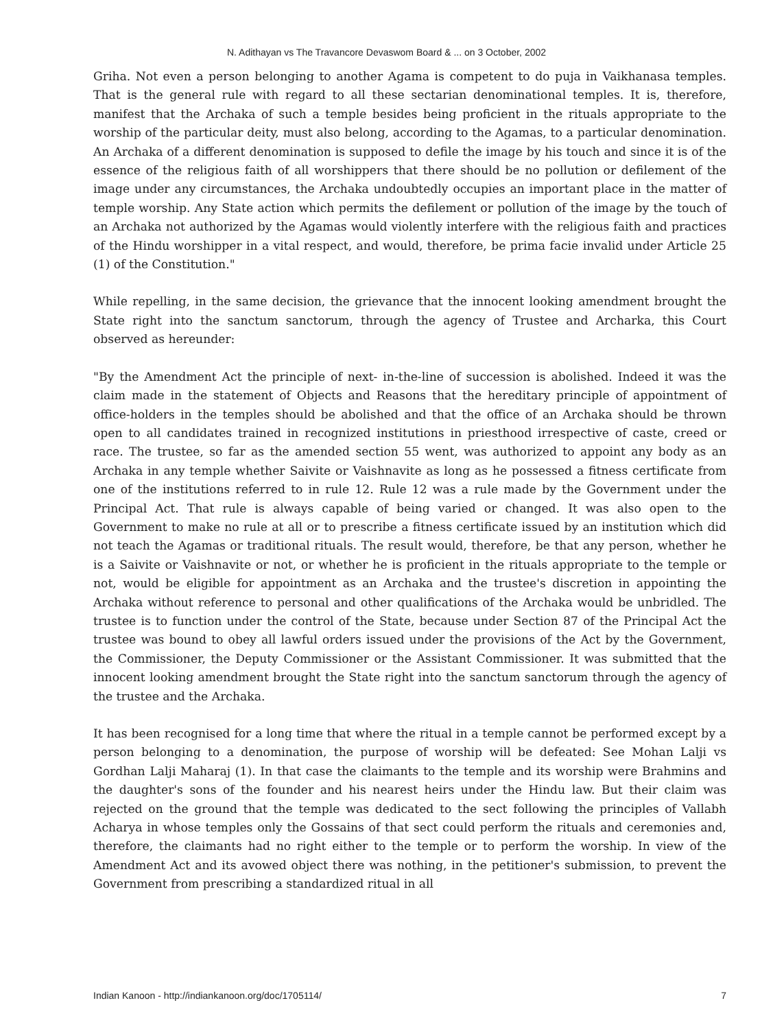N. Adithayan vs The Travancore Devaswom Board & ... on 3 October, 2002
Griha. Not even a person belonging to another Agama is competent to do puja in Vaikhanasa temples. That is the general rule with regard to all these sectarian denominational temples. It is, therefore, manifest that the Archaka of such a temple besides being proficient in the rituals appropriate to the worship of the particular deity, must also belong, according to the Agamas, to a particular denomination. An Archaka of a different denomination is supposed to defile the image by his touch and since it is of the essence of the religious faith of all worshippers that there should be no pollution or defilement of the image under any circumstances, the Archaka undoubtedly occupies an important place in the matter of temple worship. Any State action which permits the defilement or pollution of the image by the touch of an Archaka not authorized by the Agamas would violently interfere with the religious faith and practices of the Hindu worshipper in a vital respect, and would, therefore, be prima facie invalid under Article 25 (1) of the Constitution."
While repelling, in the same decision, the grievance that the innocent looking amendment brought the State right into the sanctum sanctorum, through the agency of Trustee and Archarka, this Court observed as hereunder:
"By the Amendment Act the principle of next- in-the-line of succession is abolished. Indeed it was the claim made in the statement of Objects and Reasons that the hereditary principle of appointment of office-holders in the temples should be abolished and that the office of an Archaka should be thrown open to all candidates trained in recognized institutions in priesthood irrespective of caste, creed or race. The trustee, so far as the amended section 55 went, was authorized to appoint any body as an Archaka in any temple whether Saivite or Vaishnavite as long as he possessed a fitness certificate from one of the institutions referred to in rule 12. Rule 12 was a rule made by the Government under the Principal Act. That rule is always capable of being varied or changed. It was also open to the Government to make no rule at all or to prescribe a fitness certificate issued by an institution which did not teach the Agamas or traditional rituals. The result would, therefore, be that any person, whether he is a Saivite or Vaishnavite or not, or whether he is proficient in the rituals appropriate to the temple or not, would be eligible for appointment as an Archaka and the trustee's discretion in appointing the Archaka without reference to personal and other qualifications of the Archaka would be unbridled. The trustee is to function under the control of the State, because under Section 87 of the Principal Act the trustee was bound to obey all lawful orders issued under the provisions of the Act by the Government, the Commissioner, the Deputy Commissioner or the Assistant Commissioner. It was submitted that the innocent looking amendment brought the State right into the sanctum sanctorum through the agency of the trustee and the Archaka.
It has been recognised for a long time that where the ritual in a temple cannot be performed except by a person belonging to a denomination, the purpose of worship will be defeated: See Mohan Lalji vs Gordhan Lalji Maharaj (1). In that case the claimants to the temple and its worship were Brahmins and the daughter's sons of the founder and his nearest heirs under the Hindu law. But their claim was rejected on the ground that the temple was dedicated to the sect following the principles of Vallabh Acharya in whose temples only the Gossains of that sect could perform the rituals and ceremonies and, therefore, the claimants had no right either to the temple or to perform the worship. In view of the Amendment Act and its avowed object there was nothing, in the petitioner's submission, to prevent the Government from prescribing a standardized ritual in all
Indian Kanoon - http://indiankanoon.org/doc/1705114/ 7